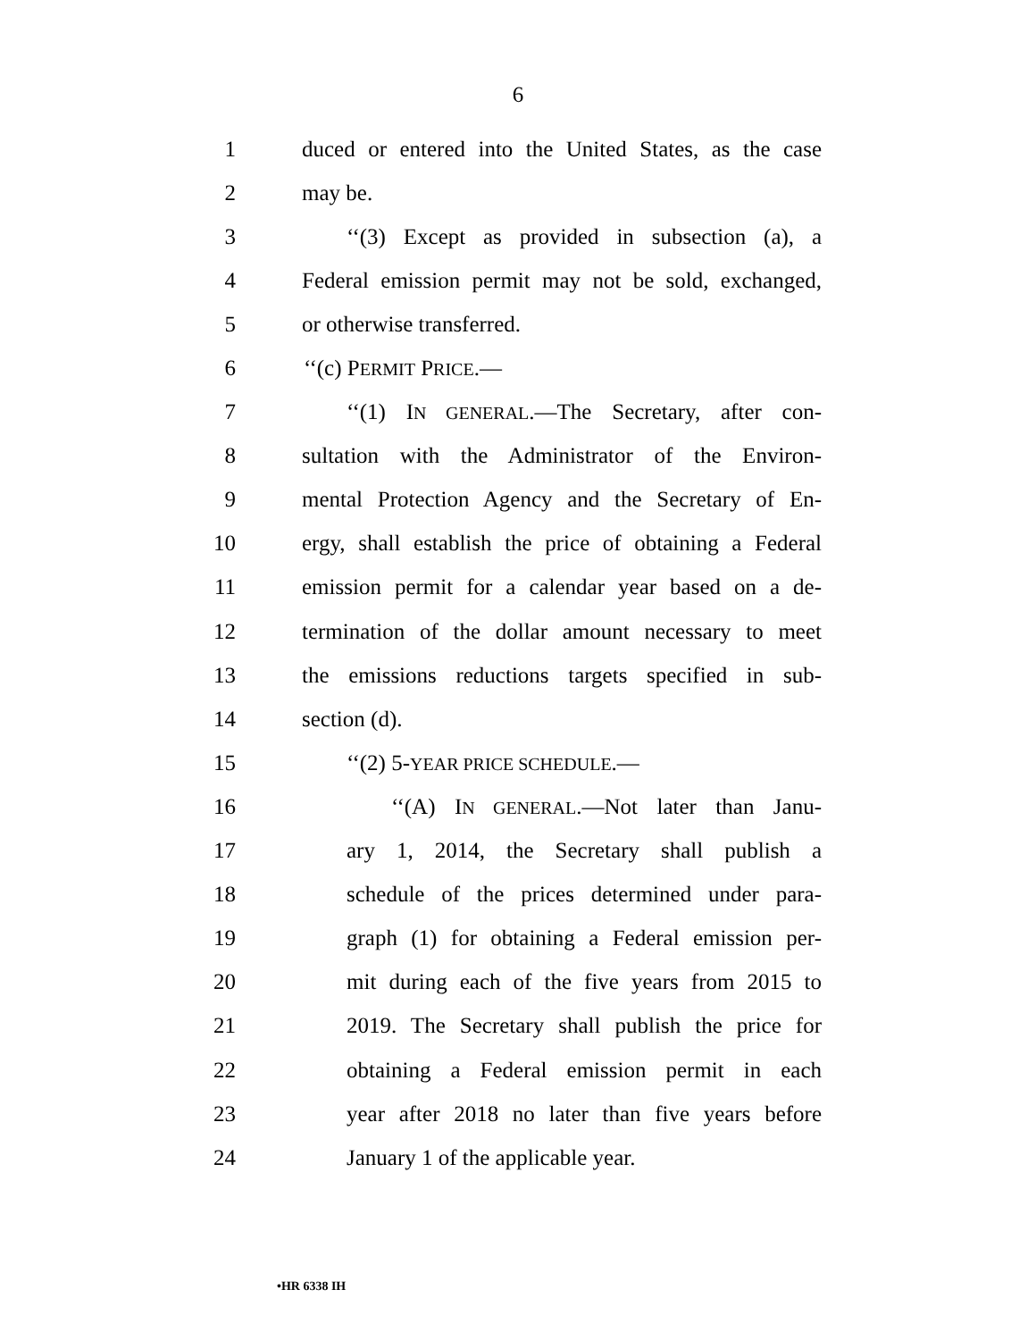6
1 duced or entered into the United States, as the case
2 may be.
3 ‘‘(3) Except as provided in subsection (a), a
4 Federal emission permit may not be sold, exchanged,
5 or otherwise transferred.
6 ‘‘(c) PERMIT PRICE.—
7 ‘‘(1) IN GENERAL.—The Secretary, after con-
8 sultation with the Administrator of the Environ-
9 mental Protection Agency and the Secretary of En-
10 ergy, shall establish the price of obtaining a Federal
11 emission permit for a calendar year based on a de-
12 termination of the dollar amount necessary to meet
13 the emissions reductions targets specified in sub-
14 section (d).
15 ‘‘(2) 5-YEAR PRICE SCHEDULE.—
16 ‘‘(A) IN GENERAL.—Not later than Janu-
17 ary 1, 2014, the Secretary shall publish a
18 schedule of the prices determined under para-
19 graph (1) for obtaining a Federal emission per-
20 mit during each of the five years from 2015 to
21 2019. The Secretary shall publish the price for
22 obtaining a Federal emission permit in each
23 year after 2018 no later than five years before
24 January 1 of the applicable year.
•HR 6338 IH